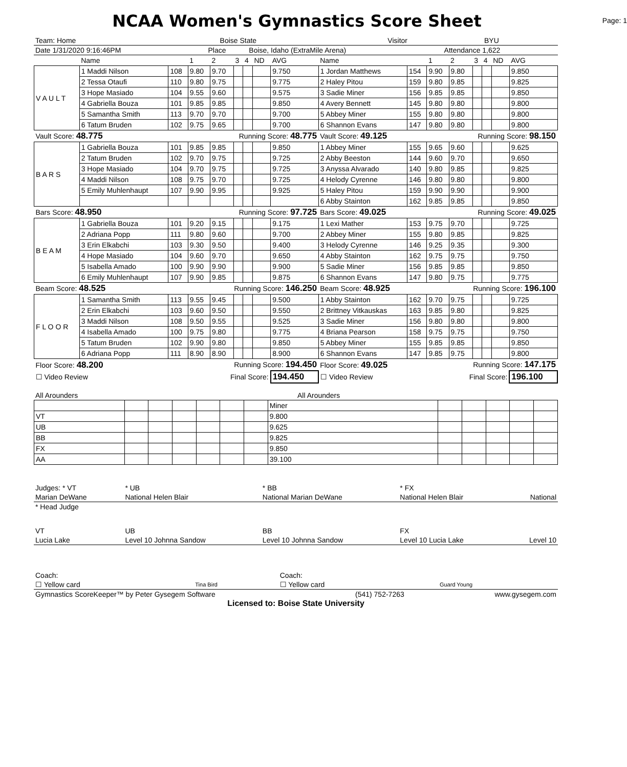NCAA Women's Gymnastics Score Sheet
Page: 1
| Team: Home | Boise State | Visitor | BYU |
| Date 1/31/2020 9:16:46PM | Place | Boise, Idaho (ExtraMile Arena) | Attendance 1,622 |
| | Name | | 1 | 2 | 3 | 4 | ND | AVG | Name | | 1 | 2 | 3 | 4 | ND | AVG |
| V A U L T | 1 Maddi Nilson | 108 | 9.80 | 9.70 | | | | 9.750 | 1 Jordan Matthews | 154 | 9.90 | 9.80 | | | | 9.850 |
| | 2 Tessa Otaufi | 110 | 9.80 | 9.75 | | | | 9.775 | 2 Haley Pitou | 159 | 9.80 | 9.85 | | | | 9.825 |
| | 3 Hope Masiado | 104 | 9.55 | 9.60 | | | | 9.575 | 3 Sadie Miner | 156 | 9.85 | 9.85 | | | | 9.850 |
| | 4 Gabriella Bouza | 101 | 9.85 | 9.85 | | | | 9.850 | 4 Avery Bennett | 145 | 9.80 | 9.80 | | | | 9.800 |
| | 5 Samantha Smith | 113 | 9.70 | 9.70 | | | | 9.700 | 5 Abbey Miner | 155 | 9.80 | 9.80 | | | | 9.800 |
| | 6 Tatum Bruden | 102 | 9.75 | 9.65 | | | | 9.700 | 6 Shannon Evans | 147 | 9.80 | 9.80 | | | | 9.800 |
| Vault Score: 48.775 | | | | Running Score: 48.775 | | | | | Vault Score: 49.125 | | | Running Score: 98.150 | | | | |
| B A R S | 1 Gabriella Bouza | 101 | 9.85 | 9.85 | | | | 9.850 | 1 Abbey Miner | 155 | 9.65 | 9.60 | | | | 9.625 |
| | 2 Tatum Bruden | 102 | 9.70 | 9.75 | | | | 9.725 | 2 Abby Beeston | 144 | 9.60 | 9.70 | | | | 9.650 |
| | 3 Hope Masiado | 104 | 9.70 | 9.75 | | | | 9.725 | 3 Anyssa Alvarado | 140 | 9.80 | 9.85 | | | | 9.825 |
| | 4 Maddi Nilson | 108 | 9.75 | 9.70 | | | | 9.725 | 4 Helody Cyrenne | 146 | 9.80 | 9.80 | | | | 9.800 |
| | 5 Emily Muhlenhaupt | 107 | 9.90 | 9.95 | | | | 9.925 | 5 Haley Pitou | 159 | 9.90 | 9.90 | | | | 9.900 |
| | | | | | | | | | 6 Abby Stainton | 162 | 9.85 | 9.85 | | | | 9.850 |
| Bars Score: 48.950 | | | | Running Score: 97.725 | | | | | Bars Score: 49.025 | | | Running Score: 49.025 | | | | |
| B E A M | 1 Gabriella Bouza | 101 | 9.20 | 9.15 | | | | 9.175 | 1 Lexi Mather | 153 | 9.75 | 9.70 | | | | 9.725 |
| | 2 Adriana Popp | 111 | 9.80 | 9.60 | | | | 9.700 | 2 Abbey Miner | 155 | 9.80 | 9.85 | | | | 9.825 |
| | 3 Erin Elkabchi | 103 | 9.30 | 9.50 | | | | 9.400 | 3 Helody Cyrenne | 146 | 9.25 | 9.35 | | | | 9.300 |
| | 4 Hope Masiado | 104 | 9.60 | 9.70 | | | | 9.650 | 4 Abby Stainton | 162 | 9.75 | 9.75 | | | | 9.750 |
| | 5 Isabella Amado | 100 | 9.90 | 9.90 | | | | 9.900 | 5 Sadie Miner | 156 | 9.85 | 9.85 | | | | 9.850 |
| | 6 Emily Muhlenhaupt | 107 | 9.90 | 9.85 | | | | 9.875 | 6 Shannon Evans | 147 | 9.80 | 9.75 | | | | 9.775 |
| Beam Score: 48.525 | | | | Running Score: 146.250 | | | | | Beam Score: 48.925 | | | Running Score: 196.100 | | | | |
| F L O O R | 1 Samantha Smith | 113 | 9.55 | 9.45 | | | | 9.500 | 1 Abby Stainton | 162 | 9.70 | 9.75 | | | | 9.725 |
| | 2 Erin Elkabchi | 103 | 9.60 | 9.50 | | | | 9.550 | 2 Brittney Vitkauskas | 163 | 9.85 | 9.80 | | | | 9.825 |
| | 3 Maddi Nilson | 108 | 9.50 | 9.55 | | | | 9.525 | 3 Sadie Miner | 156 | 9.80 | 9.80 | | | | 9.800 |
| | 4 Isabella Amado | 100 | 9.75 | 9.80 | | | | 9.775 | 4 Briana Pearson | 158 | 9.75 | 9.75 | | | | 9.750 |
| | 5 Tatum Bruden | 102 | 9.90 | 9.80 | | | | 9.850 | 5 Abbey Miner | 155 | 9.85 | 9.85 | | | | 9.850 |
| | 6 Adriana Popp | 111 | 8.90 | 8.90 | | | | 8.900 | 6 Shannon Evans | 147 | 9.85 | 9.75 | | | | 9.800 |
| Floor Score: 48.200 | | | | Running Score: 194.450 | | | | | Floor Score: 49.025 | | | Running Score: 147.175 | | | | |
| ☐ Video Review | | | | Final Score: | | | | 194.450 | ☐ Video Review | | | Final Score: | | | | 196.100 |
| All Arounders | All Arounders |
| | | | | | | | Miner | | | | | |
| VT | | | | | | | 9.800 | | | | | |
| UB | | | | | | | 9.625 | | | | | |
| BB | | | | | | | 9.825 | | | | | |
| FX | | | | | | | 9.850 | | | | | |
| AA | | | | | | | 39.100 | | | | | |
| Judges: * VT | * UB | * BB | * FX | |
| Marian DeWane | National Helen Blair | National Marian DeWane | National Helen Blair | National |
| * Head Judge | | | | |
| VT | UB | BB | FX | |
| Lucia Lake | Level 10 Johnna Sandow | Level 10 Johnna Sandow | Level 10 Lucia Lake | Level 10 |
| Coach: | | Coach: | |
| ☐ Yellow card | Tina Bird | ☐ Yellow card | Guard Young |
| Gymnastics ScoreKeeper™ by Peter Gysegem Software | (541) 752-7263 | www.gysegem.com |
Licensed to: Boise State University